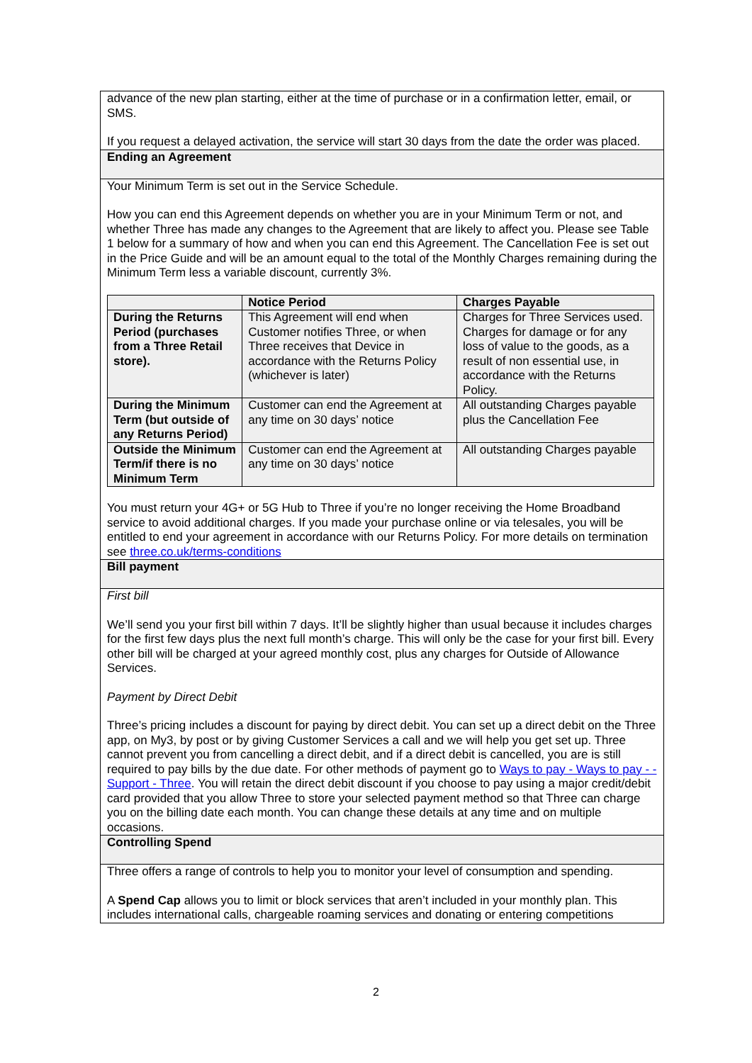advance of the new plan starting, either at the time of purchase or in a confirmation letter, email, or SMS.
If you request a delayed activation, the service will start 30 days from the date the order was placed.
Ending an Agreement
Your Minimum Term is set out in the Service Schedule.
How you can end this Agreement depends on whether you are in your Minimum Term or not, and whether Three has made any changes to the Agreement that are likely to affect you. Please see Table 1 below for a summary of how and when you can end this Agreement. The Cancellation Fee is set out in the Price Guide and will be an amount equal to the total of the Monthly Charges remaining during the Minimum Term less a variable discount, currently 3%.
| | Notice Period | Charges Payable |
| --- | --- | --- |
| During the Returns Period (purchases from a Three Retail store). | This Agreement will end when Customer notifies Three, or when Three receives that Device in accordance with the Returns Policy (whichever is later) | Charges for Three Services used. Charges for damage or for any loss of value to the goods, as a result of non essential use, in accordance with the Returns Policy. |
| During the Minimum Term (but outside of any Returns Period) | Customer can end the Agreement at any time on 30 days’ notice | All outstanding Charges payable plus the Cancellation Fee |
| Outside the Minimum Term/if there is no Minimum Term | Customer can end the Agreement at any time on 30 days’ notice | All outstanding Charges payable |
You must return your 4G+ or 5G Hub to Three if you’re no longer receiving the Home Broadband service to avoid additional charges. If you made your purchase online or via telesales, you will be entitled to end your agreement in accordance with our Returns Policy. For more details on termination see three.co.uk/terms-conditions
Bill payment
First bill
We’ll send you your first bill within 7 days. It’ll be slightly higher than usual because it includes charges for the first few days plus the next full month’s charge. This will only be the case for your first bill. Every other bill will be charged at your agreed monthly cost, plus any charges for Outside of Allowance Services.
Payment by Direct Debit
Three’s pricing includes a discount for paying by direct debit. You can set up a direct debit on the Three app, on My3, by post or by giving Customer Services a call and we will help you get set up. Three cannot prevent you from cancelling a direct debit, and if a direct debit is cancelled, you are is still required to pay bills by the due date. For other methods of payment go to Ways to pay - Ways to pay - - Support - Three. You will retain the direct debit discount if you choose to pay using a major credit/debit card provided that you allow Three to store your selected payment method so that Three can charge you on the billing date each month. You can change these details at any time and on multiple occasions.
Controlling Spend
Three offers a range of controls to help you to monitor your level of consumption and spending.
A Spend Cap allows you to limit or block services that aren’t included in your monthly plan. This includes international calls, chargeable roaming services and donating or entering competitions
2